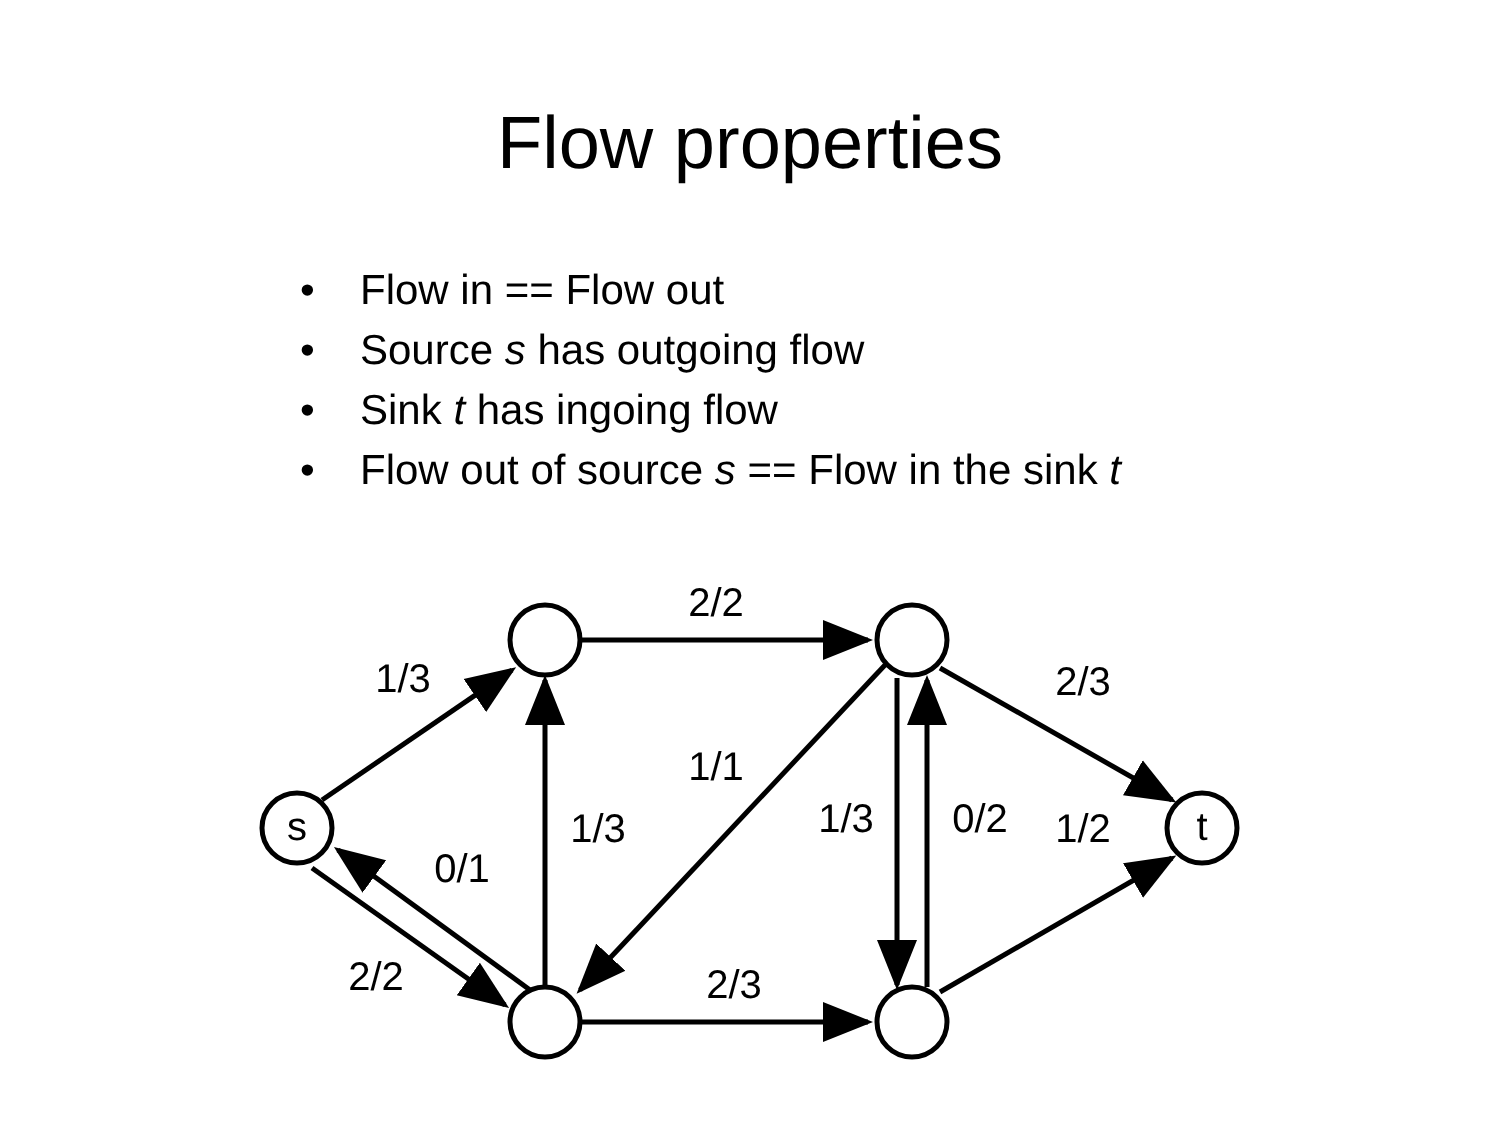Flow properties
• Flow in == Flow out
• Source s has outgoing flow
• Sink t has ingoing flow
• Flow out of source s == Flow in the sink t
s
t
1/3
2/2
2/3
1/1
1/3
0/1
1/3
0/2
1/2
2/2
2/3